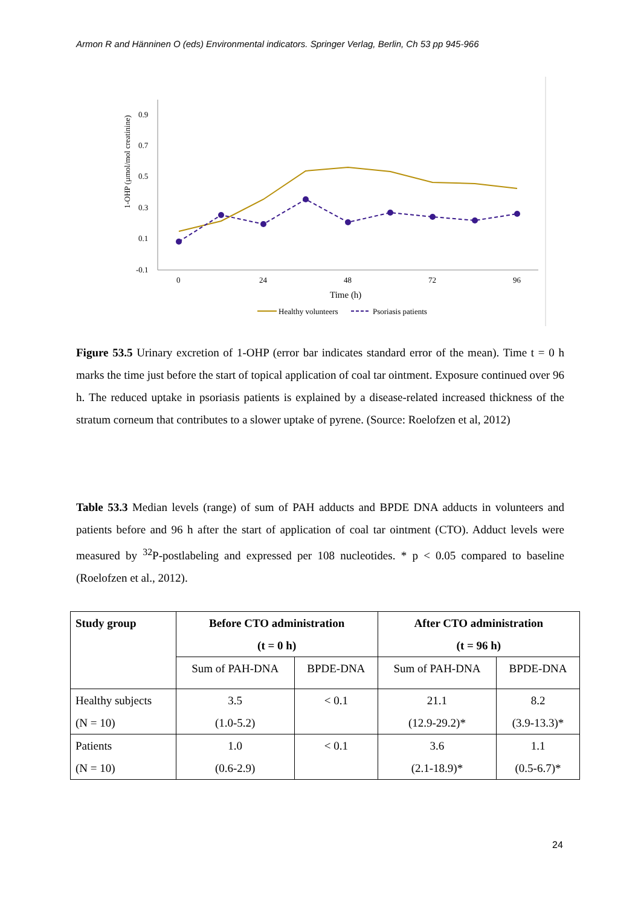Armon R and Hänninen O (eds) Environmental indicators. Springer Verlag, Berlin, Ch 53 pp 945-966
1-OHP (µmol/mol creatinine)
0.9
0.7
0.5
0.3
0.1
-0.1
0
24
48
72
96
Time (h)
Healthy volunteers
Psoriasis patients
Figure 53.5 Urinary excretion of 1-OHP (error bar indicates standard error of the mean). Time t = 0 h marks the time just before the start of topical application of coal tar ointment. Exposure continued over 96 h. The reduced uptake in psoriasis patients is explained by a disease-related increased thickness of the stratum corneum that contributes to a slower uptake of pyrene. (Source: Roelofzen et al, 2012)
Table 53.3 Median levels (range) of sum of PAH adducts and BPDE DNA adducts in volunteers and patients before and 96 h after the start of application of coal tar ointment (CTO). Adduct levels were measured by <sup>32</sup>P-postlabeling and expressed per 108 nucleotides. * p < 0.05 compared to baseline (Roelofzen et al., 2012).
| Study group | Before CTO administration (t = 0 h) | | After CTO administration (t = 96 h) | |
| --- | --- | --- | --- | --- |
| | Sum of PAH-DNA | BPDE-DNA | Sum of PAH-DNA | BPDE-DNA |
| Healthy subjects (N = 10) | 3.5 (1.0-5.2) | < 0.1 | 21.1 (12.9-29.2)* | 8.2 (3.9-13.3)* |
| Patients (N = 10) | 1.0 (0.6-2.9) | < 0.1 | 3.6 (2.1-18.9)* | 1.1 (0.5-6.7)* |
24